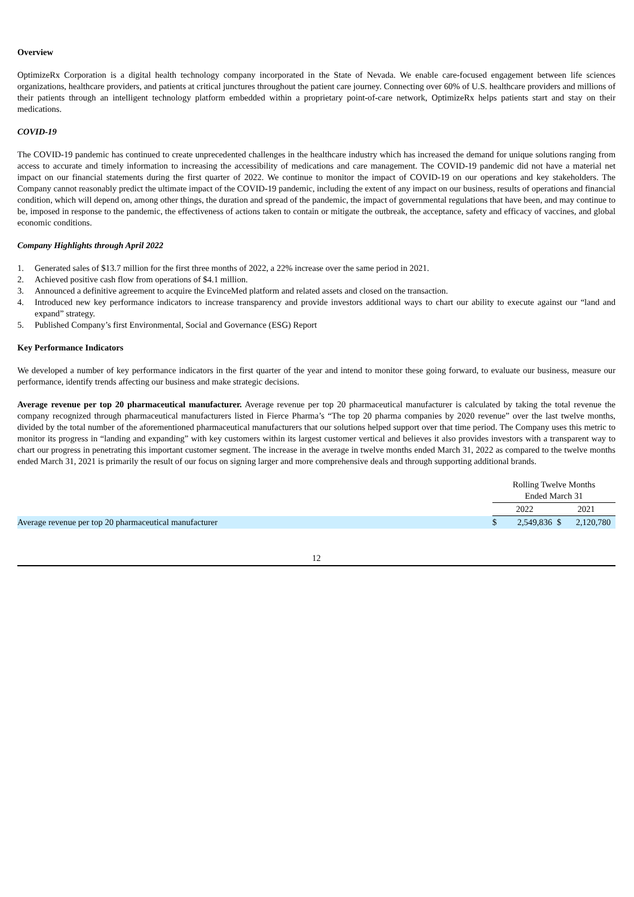Overview
OptimizeRx Corporation is a digital health technology company incorporated in the State of Nevada. We enable care-focused engagement between life sciences organizations, healthcare providers, and patients at critical junctures throughout the patient care journey. Connecting over 60% of U.S. healthcare providers and millions of their patients through an intelligent technology platform embedded within a proprietary point-of-care network, OptimizeRx helps patients start and stay on their medications.
COVID-19
The COVID-19 pandemic has continued to create unprecedented challenges in the healthcare industry which has increased the demand for unique solutions ranging from access to accurate and timely information to increasing the accessibility of medications and care management. The COVID-19 pandemic did not have a material net impact on our financial statements during the first quarter of 2022. We continue to monitor the impact of COVID-19 on our operations and key stakeholders. The Company cannot reasonably predict the ultimate impact of the COVID-19 pandemic, including the extent of any impact on our business, results of operations and financial condition, which will depend on, among other things, the duration and spread of the pandemic, the impact of governmental regulations that have been, and may continue to be, imposed in response to the pandemic, the effectiveness of actions taken to contain or mitigate the outbreak, the acceptance, safety and efficacy of vaccines, and global economic conditions.
Company Highlights through April 2022
1. Generated sales of $13.7 million for the first three months of 2022, a 22% increase over the same period in 2021.
2. Achieved positive cash flow from operations of $4.1 million.
3. Announced a definitive agreement to acquire the EvinceMed platform and related assets and closed on the transaction.
4. Introduced new key performance indicators to increase transparency and provide investors additional ways to chart our ability to execute against our “land and expand” strategy.
5. Published Company’s first Environmental, Social and Governance (ESG) Report
Key Performance Indicators
We developed a number of key performance indicators in the first quarter of the year and intend to monitor these going forward, to evaluate our business, measure our performance, identify trends affecting our business and make strategic decisions.
Average revenue per top 20 pharmaceutical manufacturer. Average revenue per top 20 pharmaceutical manufacturer is calculated by taking the total revenue the company recognized through pharmaceutical manufacturers listed in Fierce Pharma’s “The top 20 pharma companies by 2020 revenue” over the last twelve months, divided by the total number of the aforementioned pharmaceutical manufacturers that our solutions helped support over that time period. The Company uses this metric to monitor its progress in “landing and expanding” with key customers within its largest customer vertical and believes it also provides investors with a transparent way to chart our progress in penetrating this important customer segment. The increase in the average in twelve months ended March 31, 2022 as compared to the twelve months ended March 31, 2021 is primarily the result of our focus on signing larger and more comprehensive deals and through supporting additional brands.
| | Rolling Twelve Months Ended March 31 | | | |
| | 2022 | | 2021 | |
| Average revenue per top 20 pharmaceutical manufacturer | $ | 2,549,836 | $ | 2,120,780 |
12